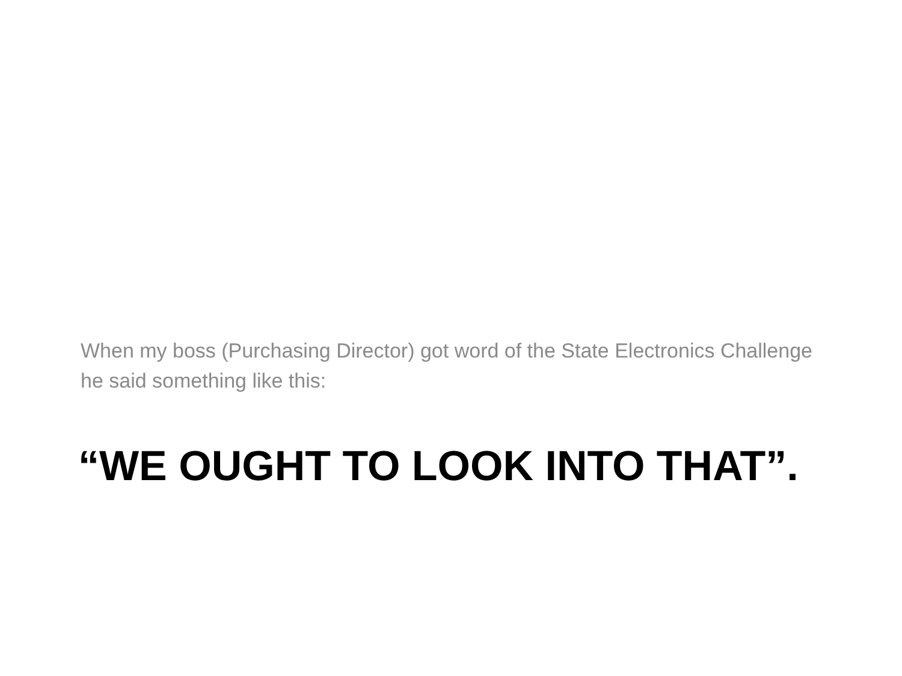When my boss (Purchasing Director) got word of the State Electronics Challenge he said something like this:
“WE OUGHT TO LOOK INTO THAT”.